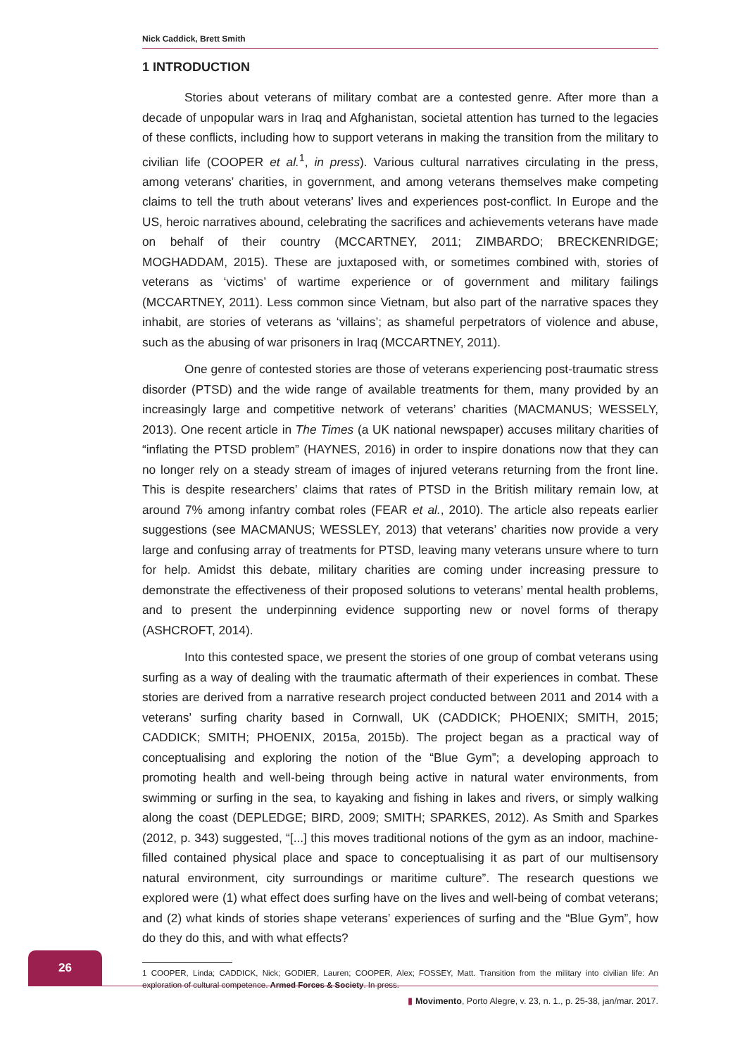Nick Caddick, Brett Smith
1 INTRODUCTION
Stories about veterans of military combat are a contested genre. After more than a decade of unpopular wars in Iraq and Afghanistan, societal attention has turned to the legacies of these conflicts, including how to support veterans in making the transition from the military to civilian life (COOPER et al.<sup>1</sup>, in press). Various cultural narratives circulating in the press, among veterans’ charities, in government, and among veterans themselves make competing claims to tell the truth about veterans’ lives and experiences post-conflict. In Europe and the US, heroic narratives abound, celebrating the sacrifices and achievements veterans have made on behalf of their country (MCCARTNEY, 2011; ZIMBARDO; BRECKENRIDGE; MOGHADDAM, 2015). These are juxtaposed with, or sometimes combined with, stories of veterans as ‘victims’ of wartime experience or of government and military failings (MCCARTNEY, 2011). Less common since Vietnam, but also part of the narrative spaces they inhabit, are stories of veterans as ‘villains’; as shameful perpetrators of violence and abuse, such as the abusing of war prisoners in Iraq (MCCARTNEY, 2011).
One genre of contested stories are those of veterans experiencing post-traumatic stress disorder (PTSD) and the wide range of available treatments for them, many provided by an increasingly large and competitive network of veterans’ charities (MACMANUS; WESSELY, 2013). One recent article in The Times (a UK national newspaper) accuses military charities of “inflating the PTSD problem” (HAYNES, 2016) in order to inspire donations now that they can no longer rely on a steady stream of images of injured veterans returning from the front line. This is despite researchers’ claims that rates of PTSD in the British military remain low, at around 7% among infantry combat roles (FEAR et al., 2010). The article also repeats earlier suggestions (see MACMANUS; WESSLEY, 2013) that veterans’ charities now provide a very large and confusing array of treatments for PTSD, leaving many veterans unsure where to turn for help. Amidst this debate, military charities are coming under increasing pressure to demonstrate the effectiveness of their proposed solutions to veterans’ mental health problems, and to present the underpinning evidence supporting new or novel forms of therapy (ASHCROFT, 2014).
Into this contested space, we present the stories of one group of combat veterans using surfing as a way of dealing with the traumatic aftermath of their experiences in combat. These stories are derived from a narrative research project conducted between 2011 and 2014 with a veterans’ surfing charity based in Cornwall, UK (CADDICK; PHOENIX; SMITH, 2015; CADDICK; SMITH; PHOENIX, 2015a, 2015b). The project began as a practical way of conceptualising and exploring the notion of the “Blue Gym”; a developing approach to promoting health and well-being through being active in natural water environments, from swimming or surfing in the sea, to kayaking and fishing in lakes and rivers, or simply walking along the coast (DEPLEDGE; BIRD, 2009; SMITH; SPARKES, 2012). As Smith and Sparkes (2012, p. 343) suggested, “[...] this moves traditional notions of the gym as an indoor, machine-filled contained physical place and space to conceptualising it as part of our multisensory natural environment, city surroundings or maritime culture”. The research questions we explored were (1) what effect does surfing have on the lives and well-being of combat veterans; and (2) what kinds of stories shape veterans’ experiences of surfing and the “Blue Gym”, how do they do this, and with what effects?
1 COOPER, Linda; CADDICK, Nick; GODIER, Lauren; COOPER, Alex; FOSSEY, Matt. Transition from the military into civilian life: An exploration of cultural competence. Armed Forces & Society. In press.
26
▮ Movimento, Porto Alegre, v. 23, n. 1., p. 25-38, jan/mar. 2017.